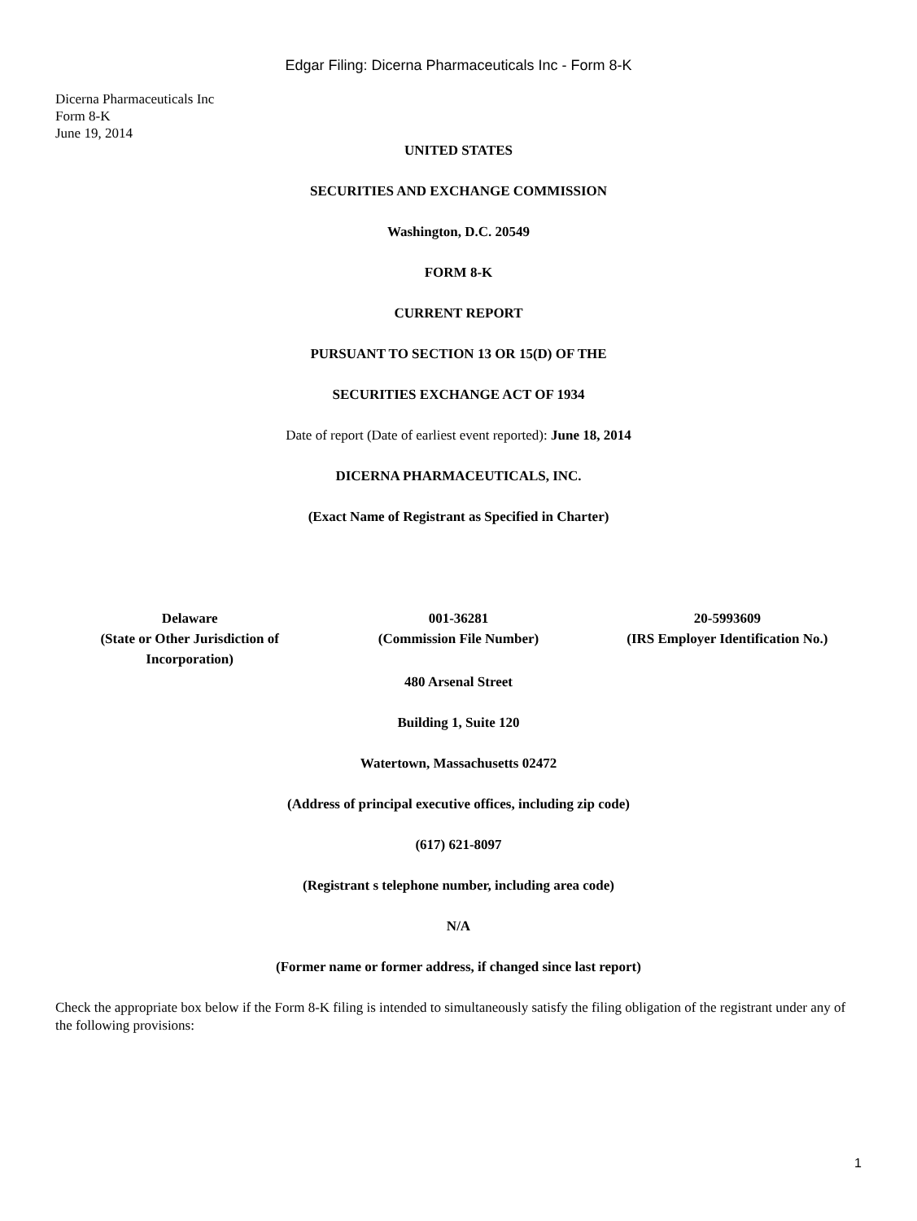Edgar Filing: Dicerna Pharmaceuticals Inc - Form 8-K
Dicerna Pharmaceuticals Inc
Form 8-K
June 19, 2014
UNITED STATES
SECURITIES AND EXCHANGE COMMISSION
Washington, D.C. 20549
FORM 8-K
CURRENT REPORT
PURSUANT TO SECTION 13 OR 15(D) OF THE
SECURITIES EXCHANGE ACT OF 1934
Date of report (Date of earliest event reported): June 18, 2014
DICERNA PHARMACEUTICALS, INC.
(Exact Name of Registrant as Specified in Charter)
| Delaware (State or Other Jurisdiction of Incorporation) | 001-36281 (Commission File Number) | 20-5993609 (IRS Employer Identification No.) |
480 Arsenal Street
Building 1, Suite 120
Watertown, Massachusetts 02472
(Address of principal executive offices, including zip code)
(617) 621-8097
(Registrant s telephone number, including area code)
N/A
(Former name or former address, if changed since last report)
Check the appropriate box below if the Form 8-K filing is intended to simultaneously satisfy the filing obligation of the registrant under any of the following provisions:
1